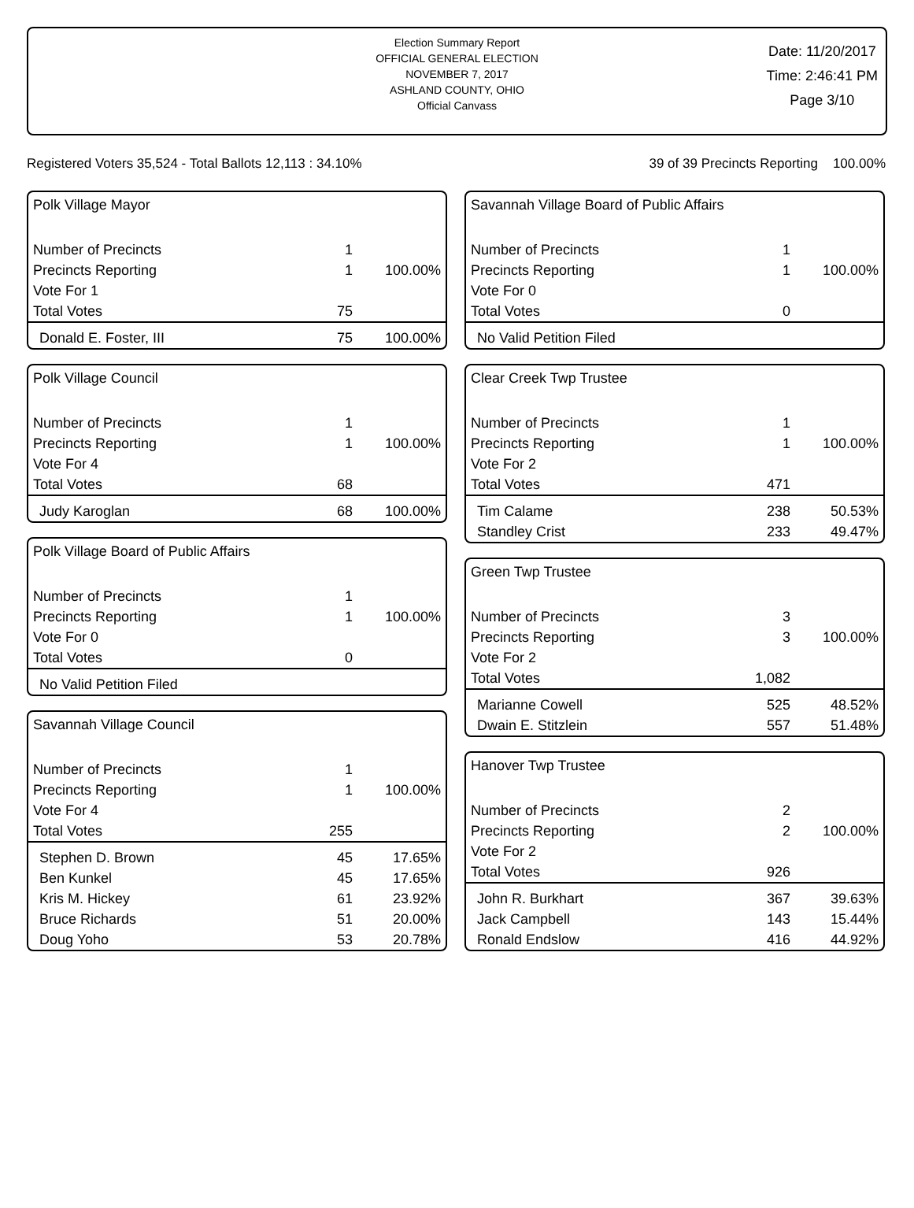Election Summary Report
OFFICIAL GENERAL ELECTION
NOVEMBER 7, 2017
ASHLAND COUNTY, OHIO
Official Canvass
Date: 11/20/2017
Time: 2:46:41 PM
Page 3/10
Registered Voters 35,524 - Total Ballots 12,113 : 34.10% 39 of 39 Precincts Reporting 100.00%
Polk Village Mayor
| Number of Precincts | 1 | |
| Precincts Reporting | 1 | 100.00% |
| Vote For 1 | | |
| Total Votes | 75 | |
| Donald E. Foster, III | 75 | 100.00% |
Polk Village Council
| Number of Precincts | 1 | |
| Precincts Reporting | 1 | 100.00% |
| Vote For 4 | | |
| Total Votes | 68 | |
| Judy Karoglan | 68 | 100.00% |
Polk Village Board of Public Affairs
| Number of Precincts | 1 | |
| Precincts Reporting | 1 | 100.00% |
| Vote For 0 | | |
| Total Votes | 0 | |
| No Valid Petition Filed | | |
Savannah Village Council
| Number of Precincts | 1 | |
| Precincts Reporting | 1 | 100.00% |
| Vote For 4 | | |
| Total Votes | 255 | |
| Stephen D. Brown | 45 | 17.65% |
| Ben Kunkel | 45 | 17.65% |
| Kris M. Hickey | 61 | 23.92% |
| Bruce Richards | 51 | 20.00% |
| Doug Yoho | 53 | 20.78% |
Savannah Village Board of Public Affairs
| Number of Precincts | 1 | |
| Precincts Reporting | 1 | 100.00% |
| Vote For 0 | | |
| Total Votes | 0 | |
| No Valid Petition Filed | | |
Clear Creek Twp Trustee
| Number of Precincts | 1 | |
| Precincts Reporting | 1 | 100.00% |
| Vote For 2 | | |
| Total Votes | 471 | |
| Tim Calame | 238 | 50.53% |
| Standley Crist | 233 | 49.47% |
Green Twp Trustee
| Number of Precincts | 3 | |
| Precincts Reporting | 3 | 100.00% |
| Vote For 2 | | |
| Total Votes | 1,082 | |
| Marianne Cowell | 525 | 48.52% |
| Dwain E. Stitzlein | 557 | 51.48% |
Hanover Twp Trustee
| Number of Precincts | 2 | |
| Precincts Reporting | 2 | 100.00% |
| Vote For 2 | | |
| Total Votes | 926 | |
| John R. Burkhart | 367 | 39.63% |
| Jack Campbell | 143 | 15.44% |
| Ronald Endslow | 416 | 44.92% |